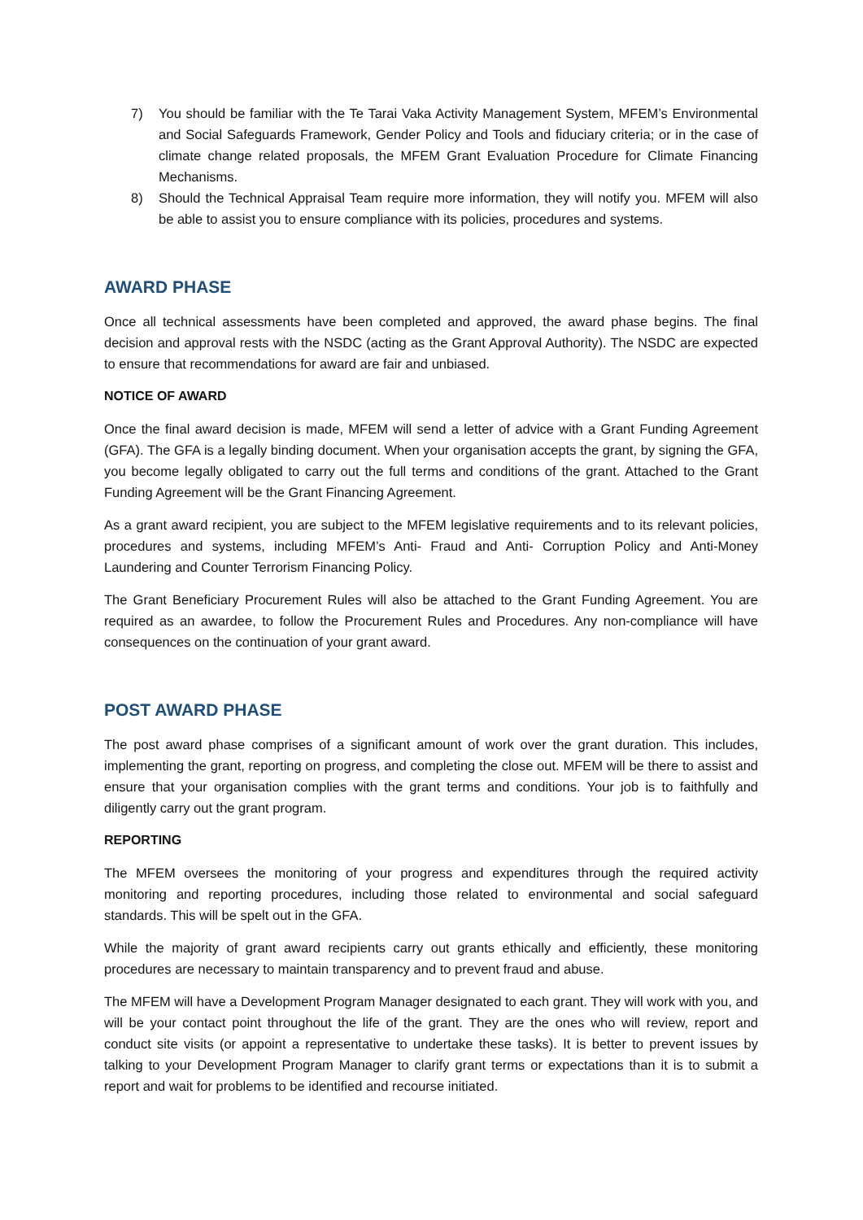7) You should be familiar with the Te Tarai Vaka Activity Management System, MFEM’s Environmental and Social Safeguards Framework, Gender Policy and Tools and fiduciary criteria; or in the case of climate change related proposals, the MFEM Grant Evaluation Procedure for Climate Financing Mechanisms.
8) Should the Technical Appraisal Team require more information, they will notify you. MFEM will also be able to assist you to ensure compliance with its policies, procedures and systems.
AWARD PHASE
Once all technical assessments have been completed and approved, the award phase begins. The final decision and approval rests with the NSDC (acting as the Grant Approval Authority). The NSDC are expected to ensure that recommendations for award are fair and unbiased.
NOTICE OF AWARD
Once the final award decision is made, MFEM will send a letter of advice with a Grant Funding Agreement (GFA). The GFA is a legally binding document. When your organisation accepts the grant, by signing the GFA, you become legally obligated to carry out the full terms and conditions of the grant. Attached to the Grant Funding Agreement will be the Grant Financing Agreement.
As a grant award recipient, you are subject to the MFEM legislative requirements and to its relevant policies, procedures and systems, including MFEM’s Anti- Fraud and Anti- Corruption Policy and Anti-Money Laundering and Counter Terrorism Financing Policy.
The Grant Beneficiary Procurement Rules will also be attached to the Grant Funding Agreement. You are required as an awardee, to follow the Procurement Rules and Procedures. Any non-compliance will have consequences on the continuation of your grant award.
POST AWARD PHASE
The post award phase comprises of a significant amount of work over the grant duration. This includes, implementing the grant, reporting on progress, and completing the close out. MFEM will be there to assist and ensure that your organisation complies with the grant terms and conditions. Your job is to faithfully and diligently carry out the grant program.
REPORTING
The MFEM oversees the monitoring of your progress and expenditures through the required activity monitoring and reporting procedures, including those related to environmental and social safeguard standards. This will be spelt out in the GFA.
While the majority of grant award recipients carry out grants ethically and efficiently, these monitoring procedures are necessary to maintain transparency and to prevent fraud and abuse.
The MFEM will have a Development Program Manager designated to each grant. They will work with you, and will be your contact point throughout the life of the grant. They are the ones who will review, report and conduct site visits (or appoint a representative to undertake these tasks). It is better to prevent issues by talking to your Development Program Manager to clarify grant terms or expectations than it is to submit a report and wait for problems to be identified and recourse initiated.